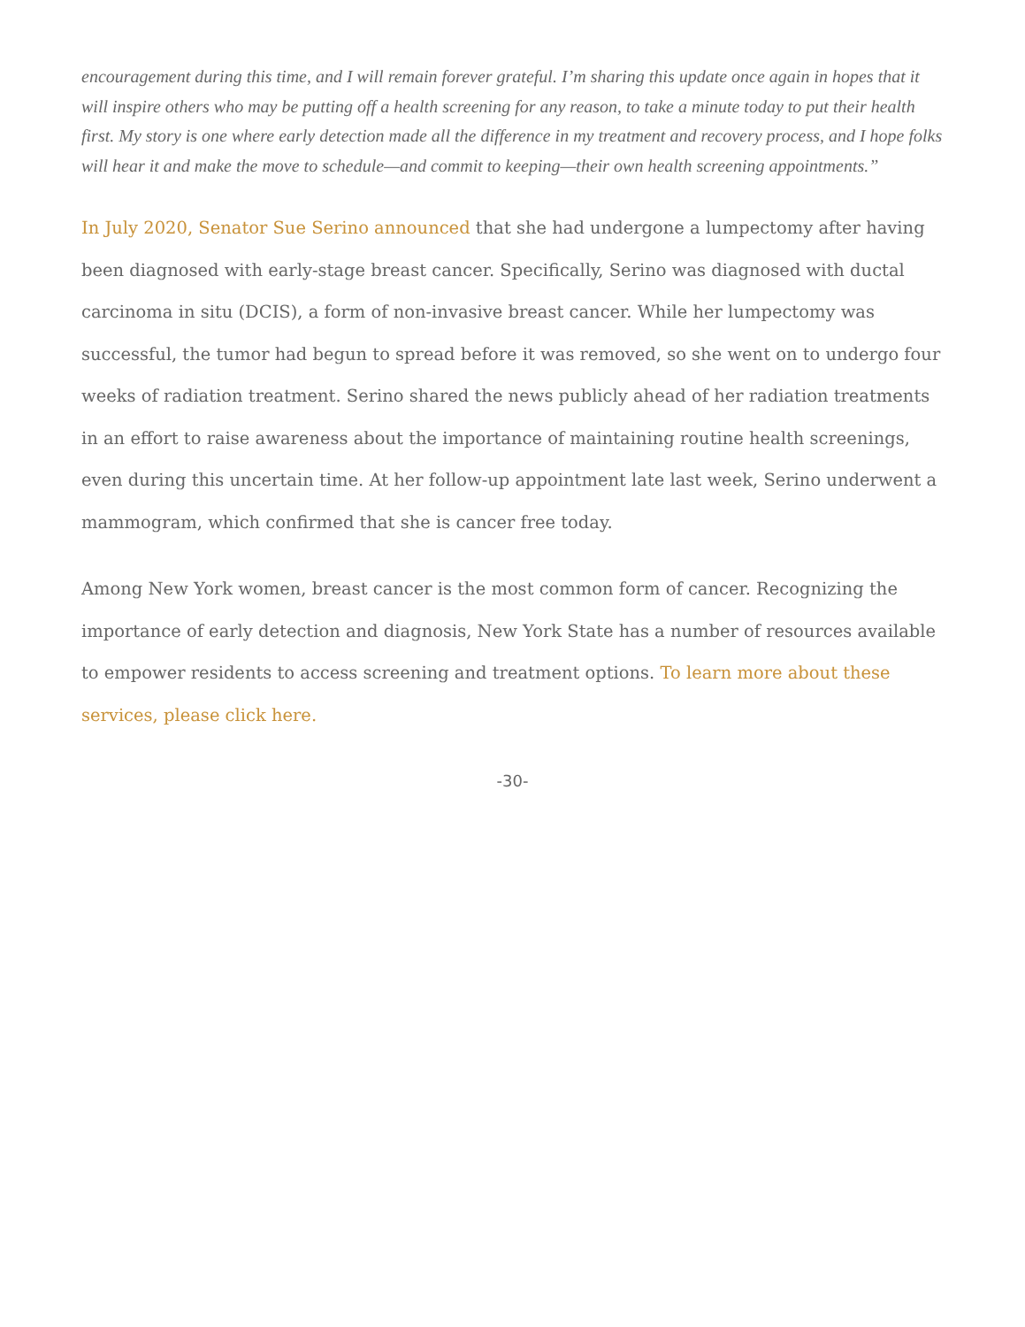encouragement during this time, and I will remain forever grateful. I’m sharing this update once again in hopes that it will inspire others who may be putting off a health screening for any reason, to take a minute today to put their health first. My story is one where early detection made all the difference in my treatment and recovery process, and I hope folks will hear it and make the move to schedule—and commit to keeping—their own health screening appointments.”
In July 2020, Senator Sue Serino announced that she had undergone a lumpectomy after having been diagnosed with early-stage breast cancer. Specifically, Serino was diagnosed with ductal carcinoma in situ (DCIS), a form of non-invasive breast cancer. While her lumpectomy was successful, the tumor had begun to spread before it was removed, so she went on to undergo four weeks of radiation treatment. Serino shared the news publicly ahead of her radiation treatments in an effort to raise awareness about the importance of maintaining routine health screenings, even during this uncertain time. At her follow-up appointment late last week, Serino underwent a mammogram, which confirmed that she is cancer free today.
Among New York women, breast cancer is the most common form of cancer. Recognizing the importance of early detection and diagnosis, New York State has a number of resources available to empower residents to access screening and treatment options. To learn more about these services, please click here.
-30-